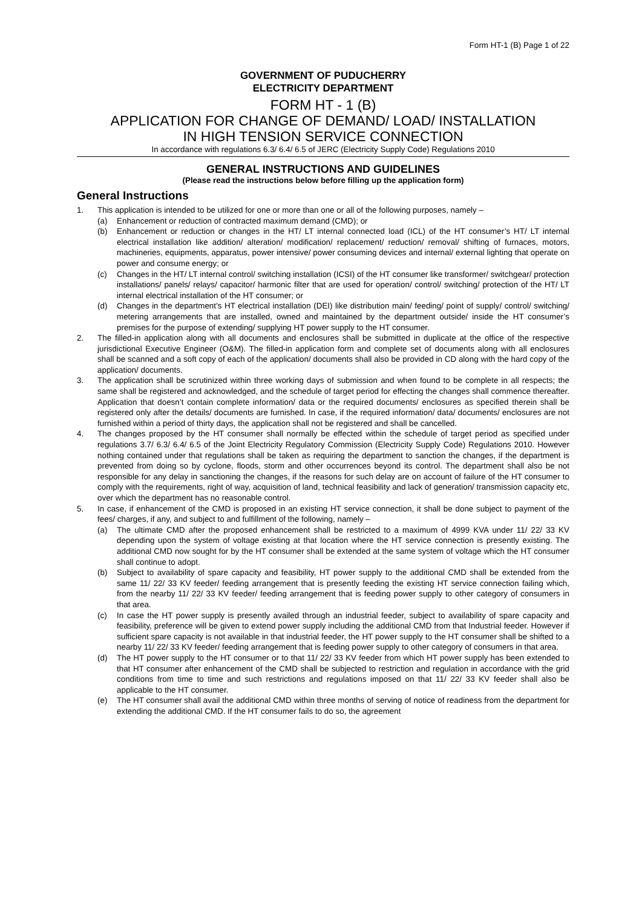Form HT-1 (B) Page 1 of 22
GOVERNMENT OF PUDUCHERRY
ELECTRICITY DEPARTMENT
FORM HT - 1 (B)
APPLICATION FOR CHANGE OF DEMAND/ LOAD/ INSTALLATION
IN HIGH TENSION SERVICE CONNECTION
In accordance with regulations 6.3/ 6.4/ 6.5 of JERC (Electricity Supply Code) Regulations 2010
GENERAL INSTRUCTIONS AND GUIDELINES
(Please read the instructions below before filling up the application form)
General Instructions
1. This application is intended to be utilized for one or more than one or all of the following purposes, namely –
(a) Enhancement or reduction of contracted maximum demand (CMD); or
(b) Enhancement or reduction or changes in the HT/ LT internal connected load (ICL) of the HT consumer’s HT/ LT internal electrical installation like addition/ alteration/ modification/ replacement/ reduction/ removal/ shifting of furnaces, motors, machineries, equipments, apparatus, power intensive/ power consuming devices and internal/ external lighting that operate on power and consume energy; or
(c) Changes in the HT/ LT internal control/ switching installation (ICSI) of the HT consumer like transformer/ switchgear/ protection installations/ panels/ relays/ capacitor/ harmonic filter that are used for operation/ control/ switching/ protection of the HT/ LT internal electrical installation of the HT consumer; or
(d) Changes in the department’s HT electrical installation (DEI) like distribution main/ feeding/ point of supply/ control/ switching/ metering arrangements that are installed, owned and maintained by the department outside/ inside the HT consumer’s premises for the purpose of extending/ supplying HT power supply to the HT consumer.
2. The filled-in application along with all documents and enclosures shall be submitted in duplicate at the office of the respective jurisdictional Executive Engineer (O&M). The filled-in application form and complete set of documents along with all enclosures shall be scanned and a soft copy of each of the application/ documents shall also be provided in CD along with the hard copy of the application/ documents.
3. The application shall be scrutinized within three working days of submission and when found to be complete in all respects; the same shall be registered and acknowledged, and the schedule of target period for effecting the changes shall commence thereafter. Application that doesn’t contain complete information/ data or the required documents/ enclosures as specified therein shall be registered only after the details/ documents are furnished. In case, if the required information/ data/ documents/ enclosures are not furnished within a period of thirty days, the application shall not be registered and shall be cancelled.
4. The changes proposed by the HT consumer shall normally be effected within the schedule of target period as specified under regulations 3.7/ 6.3/ 6.4/ 6.5 of the Joint Electricity Regulatory Commission (Electricity Supply Code) Regulations 2010. However nothing contained under that regulations shall be taken as requiring the department to sanction the changes, if the department is prevented from doing so by cyclone, floods, storm and other occurrences beyond its control. The department shall also be not responsible for any delay in sanctioning the changes, if the reasons for such delay are on account of failure of the HT consumer to comply with the requirements, right of way, acquisition of land, technical feasibility and lack of generation/ transmission capacity etc, over which the department has no reasonable control.
5. In case, if enhancement of the CMD is proposed in an existing HT service connection, it shall be done subject to payment of the fees/ charges, if any, and subject to and fulfillment of the following, namely –
(a) The ultimate CMD after the proposed enhancement shall be restricted to a maximum of 4999 KVA under 11/ 22/ 33 KV depending upon the system of voltage existing at that location where the HT service connection is presently existing. The additional CMD now sought for by the HT consumer shall be extended at the same system of voltage which the HT consumer shall continue to adopt.
(b) Subject to availability of spare capacity and feasibility, HT power supply to the additional CMD shall be extended from the same 11/ 22/ 33 KV feeder/ feeding arrangement that is presently feeding the existing HT service connection failing which, from the nearby 11/ 22/ 33 KV feeder/ feeding arrangement that is feeding power supply to other category of consumers in that area.
(c) In case the HT power supply is presently availed through an industrial feeder, subject to availability of spare capacity and feasibility, preference will be given to extend power supply including the additional CMD from that Industrial feeder. However if sufficient spare capacity is not available in that industrial feeder, the HT power supply to the HT consumer shall be shifted to a nearby 11/ 22/ 33 KV feeder/ feeding arrangement that is feeding power supply to other category of consumers in that area.
(d) The HT power supply to the HT consumer or to that 11/ 22/ 33 KV feeder from which HT power supply has been extended to that HT consumer after enhancement of the CMD shall be subjected to restriction and regulation in accordance with the grid conditions from time to time and such restrictions and regulations imposed on that 11/ 22/ 33 KV feeder shall also be applicable to the HT consumer.
(e) The HT consumer shall avail the additional CMD within three months of serving of notice of readiness from the department for extending the additional CMD. If the HT consumer fails to do so, the agreement